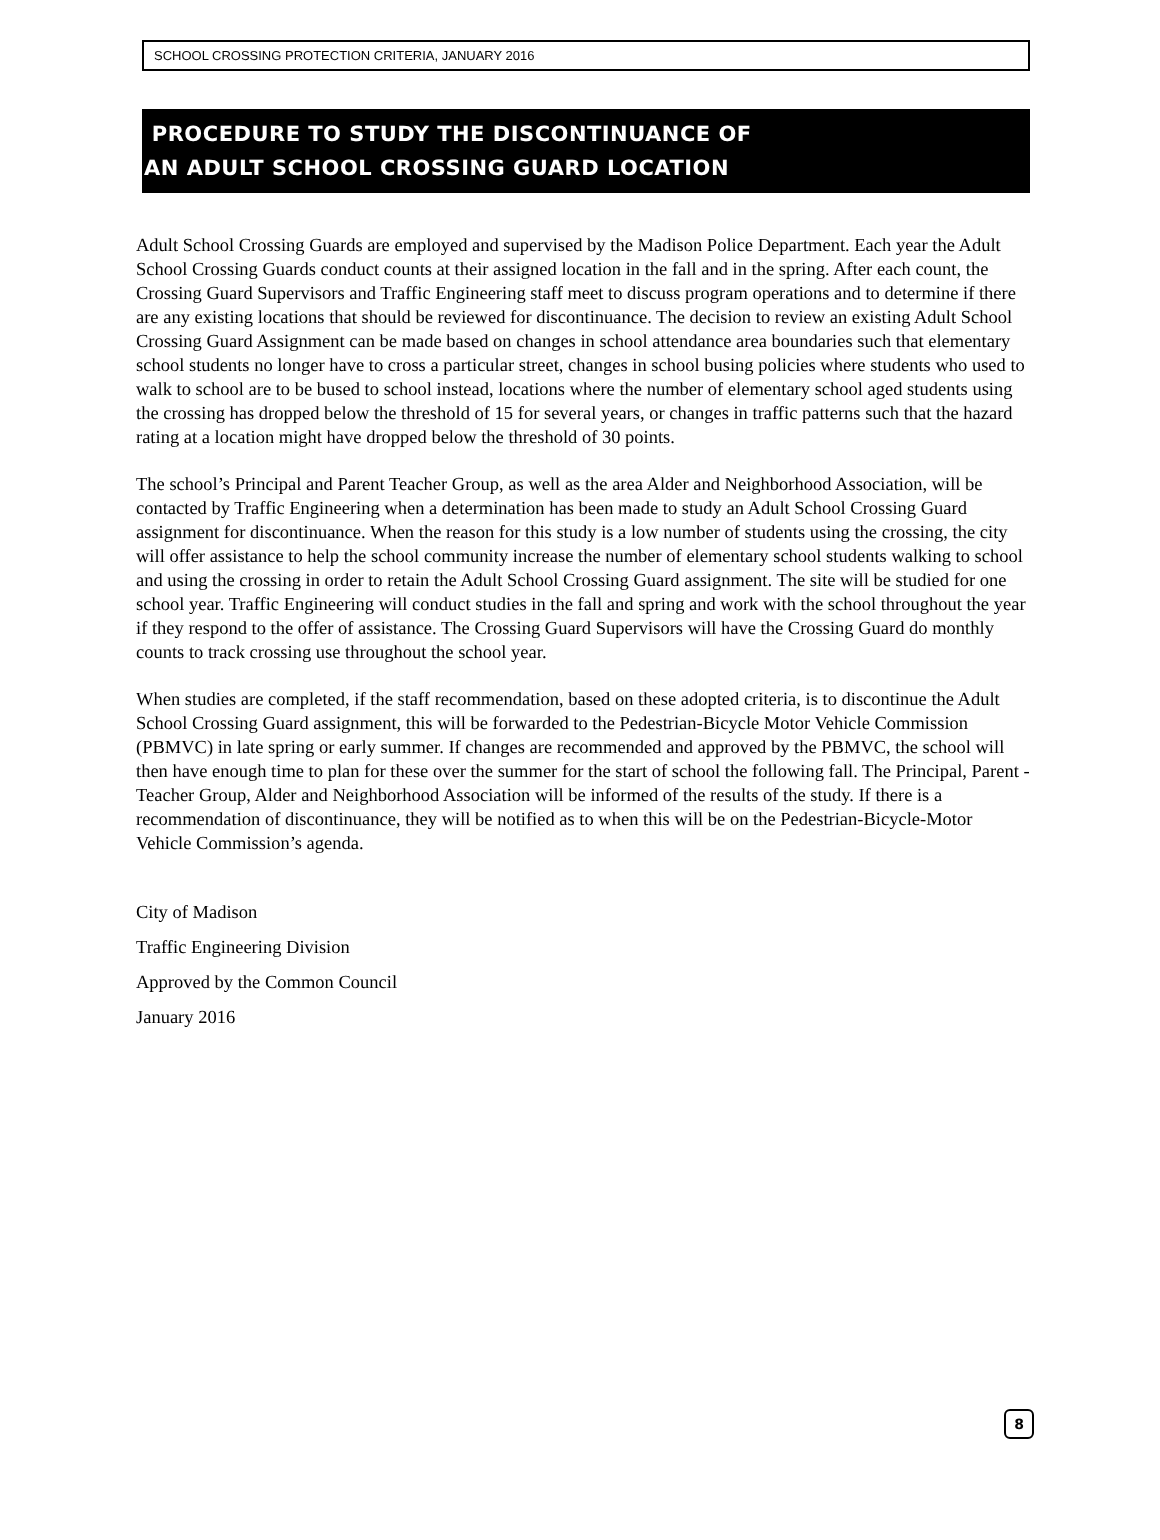SCHOOL CROSSING PROTECTION CRITERIA, JANUARY 2016
PROCEDURE TO STUDY THE DISCONTINUANCE OF
AN ADULT SCHOOL CROSSING GUARD LOCATION
Adult School Crossing Guards are employed and supervised by the Madison Police Department. Each year the Adult School Crossing Guards conduct counts at their assigned location in the fall and in the spring. After each count, the Crossing Guard Supervisors and Traffic Engineering staff meet to discuss program operations and to determine if there are any existing locations that should be reviewed for discontinuance. The decision to review an existing Adult School Crossing Guard Assignment can be made based on changes in school attendance area boundaries such that elementary school students no longer have to cross a particular street, changes in school busing policies where students who used to walk to school are to be bused to school instead, locations where the number of elementary school aged students using the crossing has dropped below the threshold of 15 for several years, or changes in traffic patterns such that the hazard rating at a location might have dropped below the threshold of 30 points.
The school’s Principal and Parent Teacher Group, as well as the area Alder and Neighborhood Association, will be contacted by Traffic Engineering when a determination has been made to study an Adult School Crossing Guard assignment for discontinuance. When the reason for this study is a low number of students using the crossing, the city will offer assistance to help the school community increase the number of elementary school students walking to school and using the crossing in order to retain the Adult School Crossing Guard assignment. The site will be studied for one school year. Traffic Engineering will conduct studies in the fall and spring and work with the school throughout the year if they respond to the offer of assistance. The Crossing Guard Supervisors will have the Crossing Guard do monthly counts to track crossing use throughout the school year.
When studies are completed, if the staff recommendation, based on these adopted criteria, is to discontinue the Adult School Crossing Guard assignment, this will be forwarded to the Pedestrian-Bicycle Motor Vehicle Commission (PBMVC) in late spring or early summer. If changes are recommended and approved by the PBMVC, the school will then have enough time to plan for these over the summer for the start of school the following fall. The Principal, Parent -Teacher Group, Alder and Neighborhood Association will be informed of the results of the study. If there is a recommendation of discontinuance, they will be notified as to when this will be on the Pedestrian-Bicycle-Motor Vehicle Commission’s agenda.
City of Madison
Traffic Engineering Division
Approved by the Common Council
January 2016
8